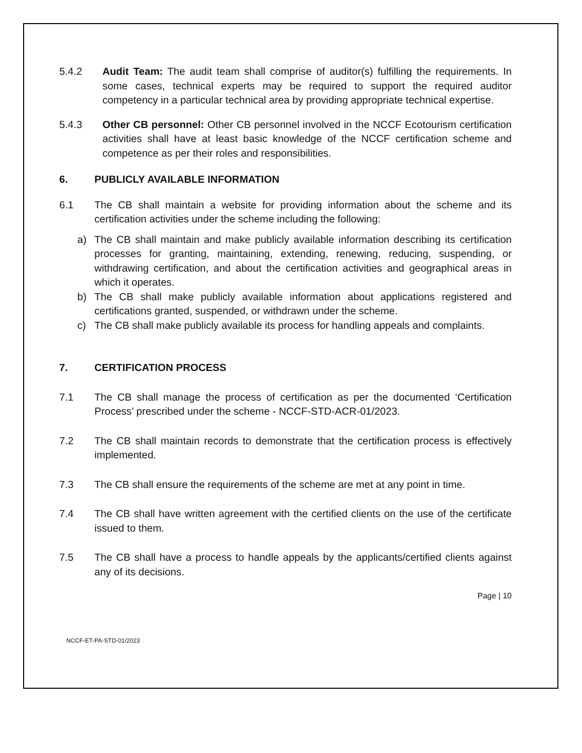5.4.2 Audit Team: The audit team shall comprise of auditor(s) fulfilling the requirements. In some cases, technical experts may be required to support the required auditor competency in a particular technical area by providing appropriate technical expertise.
5.4.3 Other CB personnel: Other CB personnel involved in the NCCF Ecotourism certification activities shall have at least basic knowledge of the NCCF certification scheme and competence as per their roles and responsibilities.
6. PUBLICLY AVAILABLE INFORMATION
6.1 The CB shall maintain a website for providing information about the scheme and its certification activities under the scheme including the following:
a) The CB shall maintain and make publicly available information describing its certification processes for granting, maintaining, extending, renewing, reducing, suspending, or withdrawing certification, and about the certification activities and geographical areas in which it operates.
b) The CB shall make publicly available information about applications registered and certifications granted, suspended, or withdrawn under the scheme.
c) The CB shall make publicly available its process for handling appeals and complaints.
7. CERTIFICATION PROCESS
7.1 The CB shall manage the process of certification as per the documented ‘Certification Process’ prescribed under the scheme - NCCF-STD-ACR-01/2023.
7.2 The CB shall maintain records to demonstrate that the certification process is effectively implemented.
7.3 The CB shall ensure the requirements of the scheme are met at any point in time.
7.4 The CB shall have written agreement with the certified clients on the use of the certificate issued to them.
7.5 The CB shall have a process to handle appeals by the applicants/certified clients against any of its decisions.
Page | 10
NCCF-ET-PA-STD-01/2023